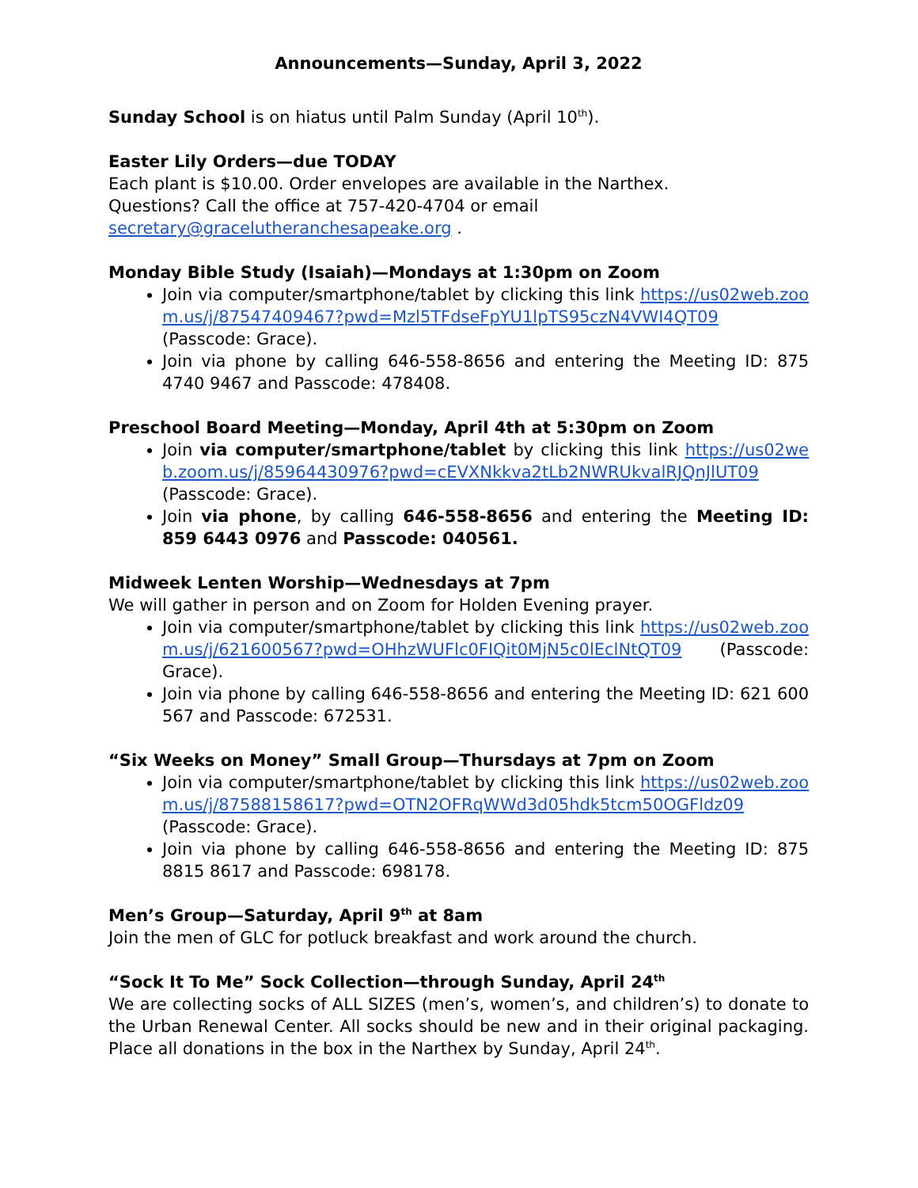Announcements—Sunday, April 3, 2022
Sunday School is on hiatus until Palm Sunday (April 10<sup>th</sup>).
Easter Lily Orders—due TODAY
Each plant is $10.00. Order envelopes are available in the Narthex.
Questions? Call the office at 757-420-4704 or email
secretary@gracelutheranchesapeake.org .
Monday Bible Study (Isaiah)—Mondays at 1:30pm on Zoom
Join via computer/smartphone/tablet by clicking this link https://us02web.zoom.us/j/87547409467?pwd=Mzl5TFdseFpYU1lpTS95czN4VWI4QT09 (Passcode: Grace).
Join via phone by calling 646-558-8656 and entering the Meeting ID: 875 4740 9467 and Passcode: 478408.
Preschool Board Meeting—Monday, April 4th at 5:30pm on Zoom
Join via computer/smartphone/tablet by clicking this link https://us02web.zoom.us/j/85964430976?pwd=cEVXNkkva2tLb2NWRUkvalRJQnJlUT09 (Passcode: Grace).
Join via phone, by calling 646-558-8656 and entering the Meeting ID: 859 6443 0976 and Passcode: 040561.
Midweek Lenten Worship—Wednesdays at 7pm
We will gather in person and on Zoom for Holden Evening prayer.
Join via computer/smartphone/tablet by clicking this link https://us02web.zoom.us/j/621600567?pwd=OHhzWUFlc0FIQit0MjN5c0lEclNtQT09 (Passcode: Grace).
Join via phone by calling 646-558-8656 and entering the Meeting ID: 621 600 567 and Passcode: 672531.
“Six Weeks on Money” Small Group—Thursdays at 7pm on Zoom
Join via computer/smartphone/tablet by clicking this link https://us02web.zoom.us/j/87588158617?pwd=OTN2OFRqWWd3d05hdk5tcm50OGFldz09 (Passcode: Grace).
Join via phone by calling 646-558-8656 and entering the Meeting ID: 875 8815 8617 and Passcode: 698178.
Men’s Group—Saturday, April 9<sup>th</sup> at 8am
Join the men of GLC for potluck breakfast and work around the church.
“Sock It To Me” Sock Collection—through Sunday, April 24<sup>th</sup>
We are collecting socks of ALL SIZES (men’s, women’s, and children’s) to donate to the Urban Renewal Center. All socks should be new and in their original packaging. Place all donations in the box in the Narthex by Sunday, April 24<sup>th</sup>.